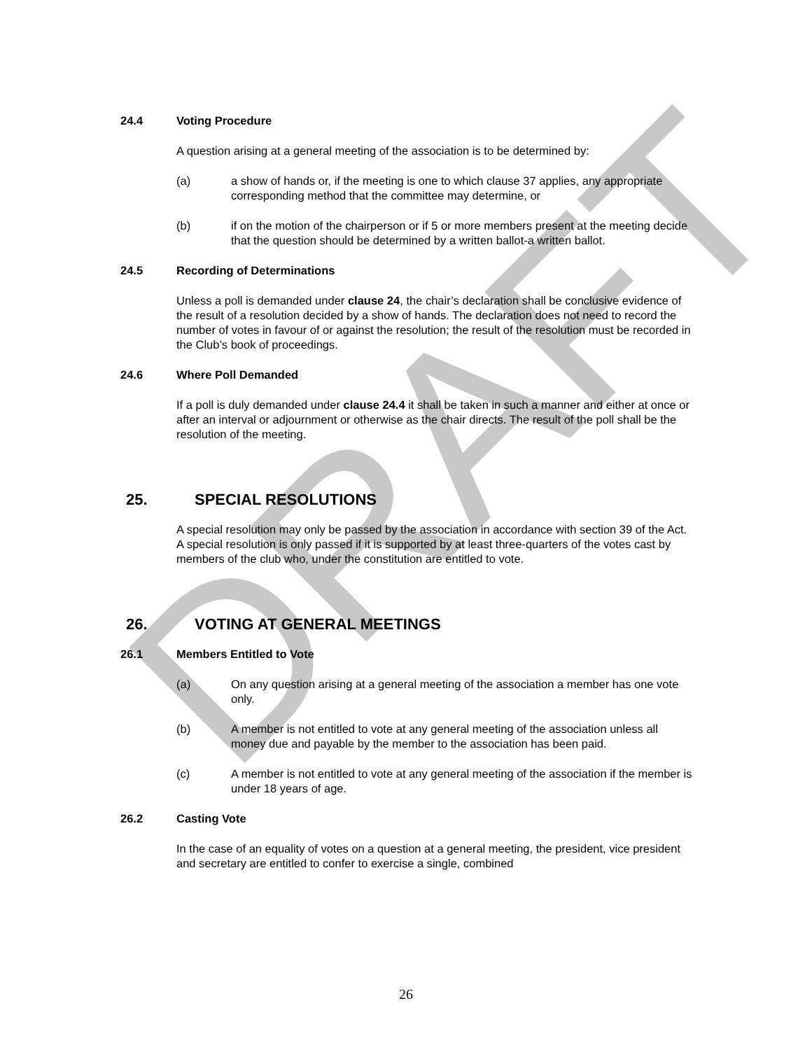DRAFT
24.4 Voting Procedure
A question arising at a general meeting of the association is to be determined by:
(a) a show of hands or, if the meeting is one to which clause 37 applies, any appropriate corresponding method that the committee may determine, or
(b) if on the motion of the chairperson or if 5 or more members present at the meeting decide that the question should be determined by a written ballot-a written ballot.
24.5 Recording of Determinations
Unless a poll is demanded under clause 24, the chair’s declaration shall be conclusive evidence of the result of a resolution decided by a show of hands. The declaration does not need to record the number of votes in favour of or against the resolution; the result of the resolution must be recorded in the Club’s book of proceedings.
24.6 Where Poll Demanded
If a poll is duly demanded under clause 24.4 it shall be taken in such a manner and either at once or after an interval or adjournment or otherwise as the chair directs. The result of the poll shall be the resolution of the meeting.
25. SPECIAL RESOLUTIONS
A special resolution may only be passed by the association in accordance with section 39 of the Act. A special resolution is only passed if it is supported by at least three-quarters of the votes cast by members of the club who, under the constitution are entitled to vote.
26. VOTING AT GENERAL MEETINGS
26.1 Members Entitled to Vote
(a) On any question arising at a general meeting of the association a member has one vote only.
(b) A member is not entitled to vote at any general meeting of the association unless all money due and payable by the member to the association has been paid.
(c) A member is not entitled to vote at any general meeting of the association if the member is under 18 years of age.
26.2 Casting Vote
In the case of an equality of votes on a question at a general meeting, the president, vice president and secretary are entitled to confer to exercise a single, combined
26